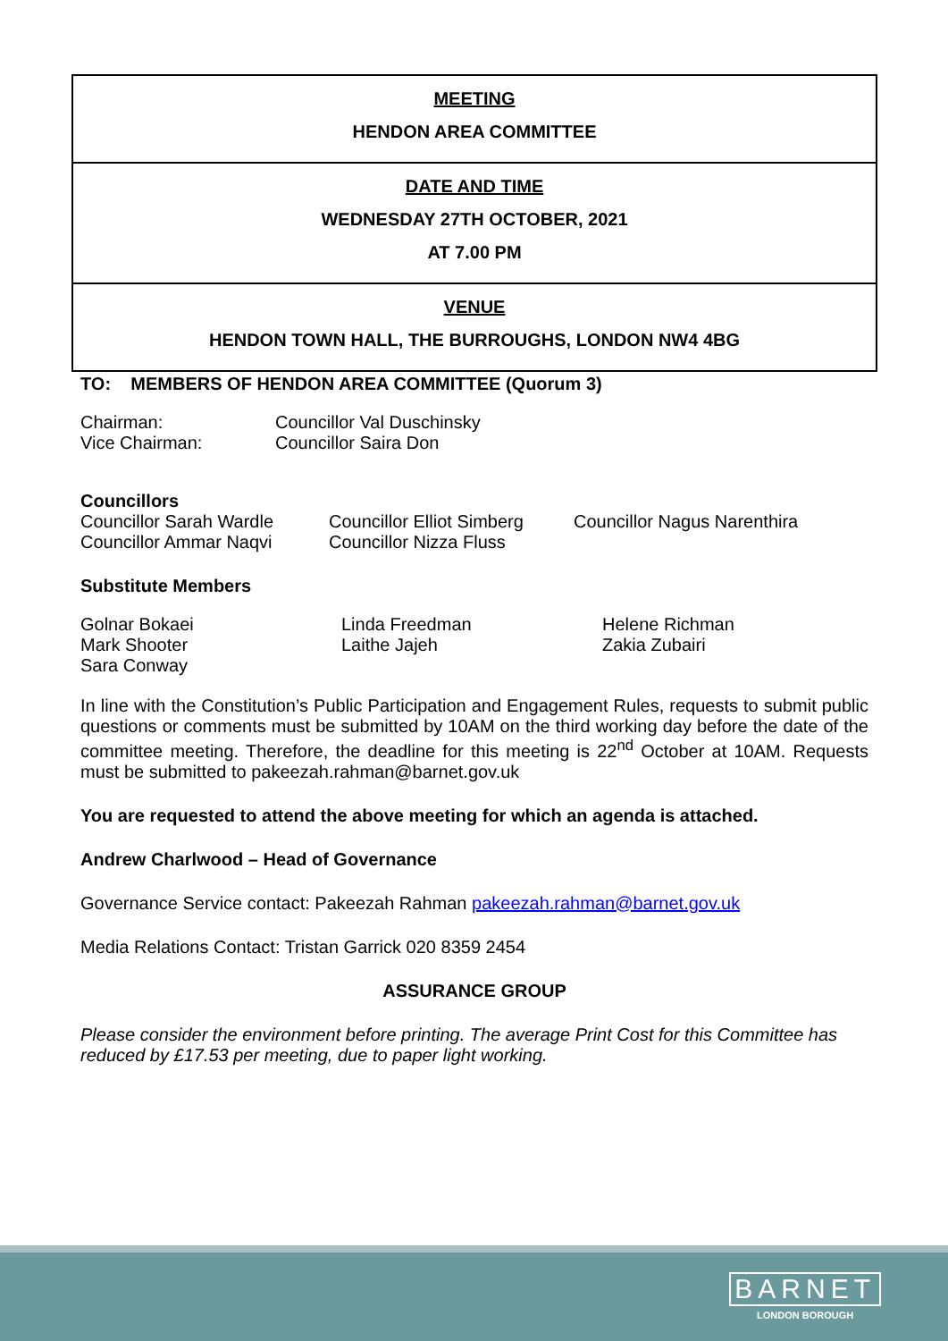| MEETING HENDON AREA COMMITTEE |
| DATE AND TIME WEDNESDAY 27TH OCTOBER, 2021 AT 7.00 PM |
| VENUE HENDON TOWN HALL, THE BURROUGHS, LONDON NW4 4BG |
TO: MEMBERS OF HENDON AREA COMMITTEE (Quorum 3)
| Chairman: | Councillor Val Duschinsky |
| Vice Chairman: | Councillor Saira Don |
Councillors
| Councillor Sarah Wardle | Councillor Elliot Simberg | Councillor Nagus Narenthira |
| Councillor Ammar Naqvi | Councillor Nizza Fluss | |
Substitute Members
| Golnar Bokaei | Linda Freedman | Helene Richman |
| Mark Shooter | Laithe Jajeh | Zakia Zubairi |
| Sara Conway | | |
In line with the Constitution’s Public Participation and Engagement Rules, requests to submit public questions or comments must be submitted by 10AM on the third working day before the date of the committee meeting. Therefore, the deadline for this meeting is 22<sup>nd</sup> October at 10AM. Requests must be submitted to pakeezah.rahman@barnet.gov.uk
You are requested to attend the above meeting for which an agenda is attached.
Andrew Charlwood – Head of Governance
Governance Service contact: Pakeezah Rahman pakeezah.rahman@barnet.gov.uk
Media Relations Contact: Tristan Garrick 020 8359 2454
ASSURANCE GROUP
Please consider the environment before printing. The average Print Cost for this Committee has reduced by £17.53 per meeting, due to paper light working.
BARNET
LONDON BOROUGH